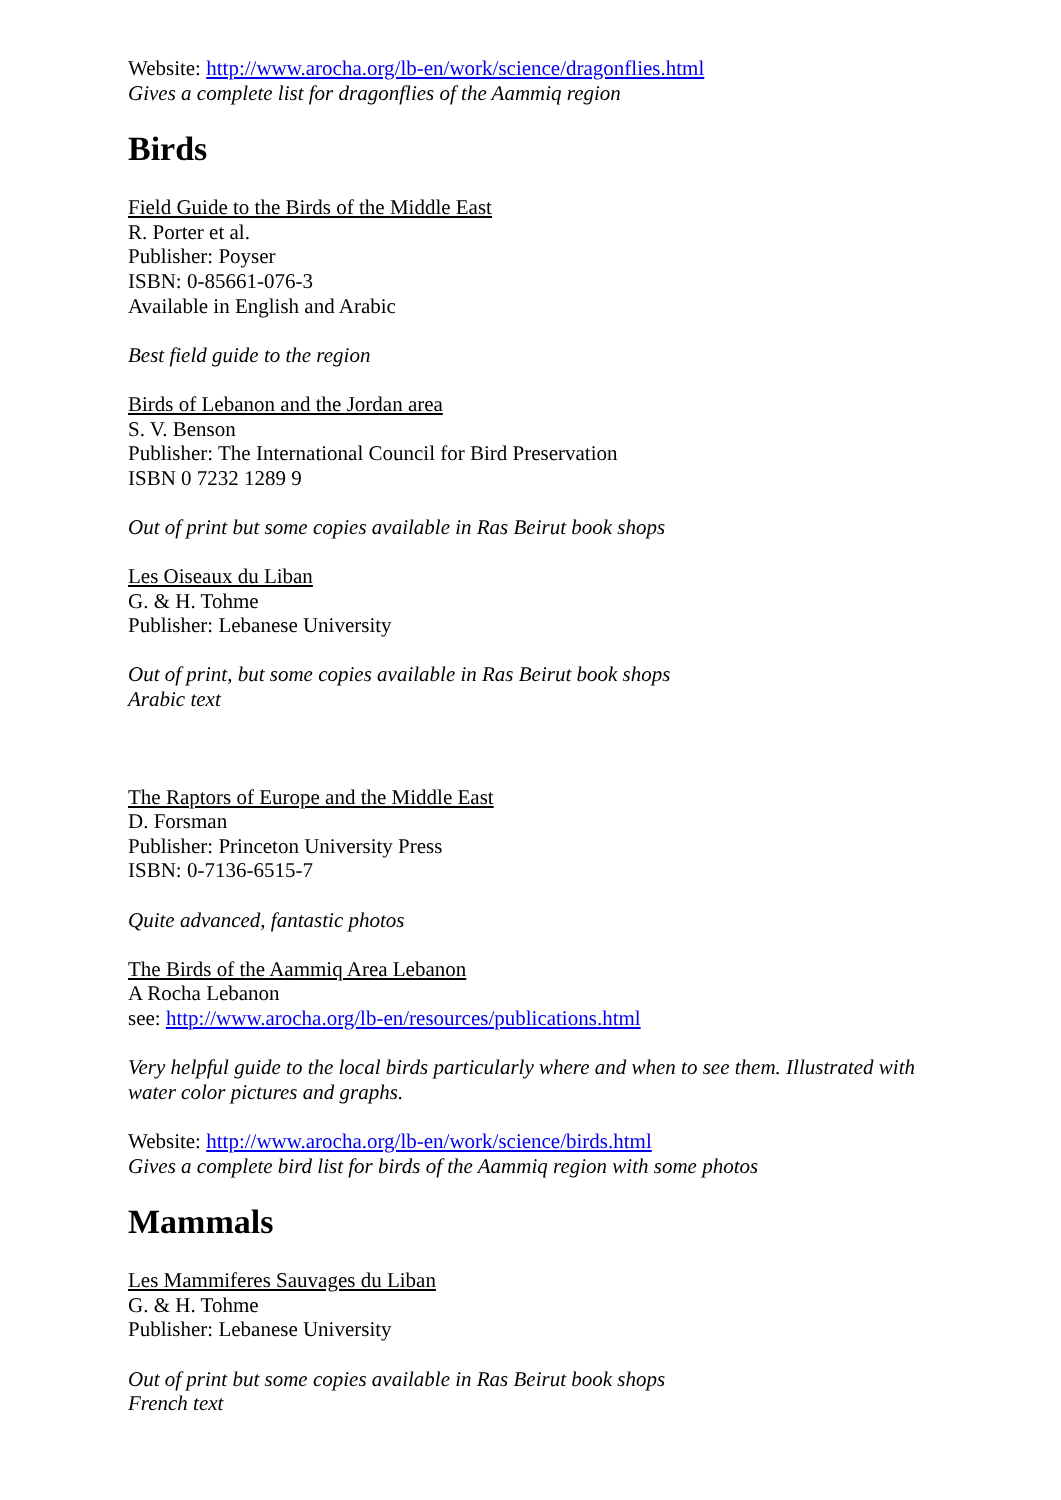Website: http://www.arocha.org/lb-en/work/science/dragonflies.html
Gives a complete list for dragonflies of the Aammiq region
Birds
Field Guide to the Birds of the Middle East
R. Porter et al.
Publisher: Poyser
ISBN: 0-85661-076-3
Available in English and Arabic
Best field guide to the region
Birds of Lebanon and the Jordan area
S. V. Benson
Publisher: The International Council for Bird Preservation
ISBN 0 7232 1289 9
Out of print but some copies available in Ras Beirut book shops
Les Oiseaux du Liban
G. & H. Tohme
Publisher: Lebanese University
Out of print, but some copies available in Ras Beirut book shops
Arabic text
The Raptors of Europe and the Middle East
D. Forsman
Publisher: Princeton University Press
ISBN: 0-7136-6515-7
Quite advanced, fantastic photos
The Birds of the Aammiq Area Lebanon
A Rocha Lebanon
see: http://www.arocha.org/lb-en/resources/publications.html
Very helpful guide to the local birds particularly where and when to see them. Illustrated with water color pictures and graphs.
Website: http://www.arocha.org/lb-en/work/science/birds.html
Gives a complete bird list for birds of the Aammiq region with some photos
Mammals
Les Mammiferes Sauvages du Liban
G. & H. Tohme
Publisher: Lebanese University
Out of print but some copies available in Ras Beirut book shops
French text